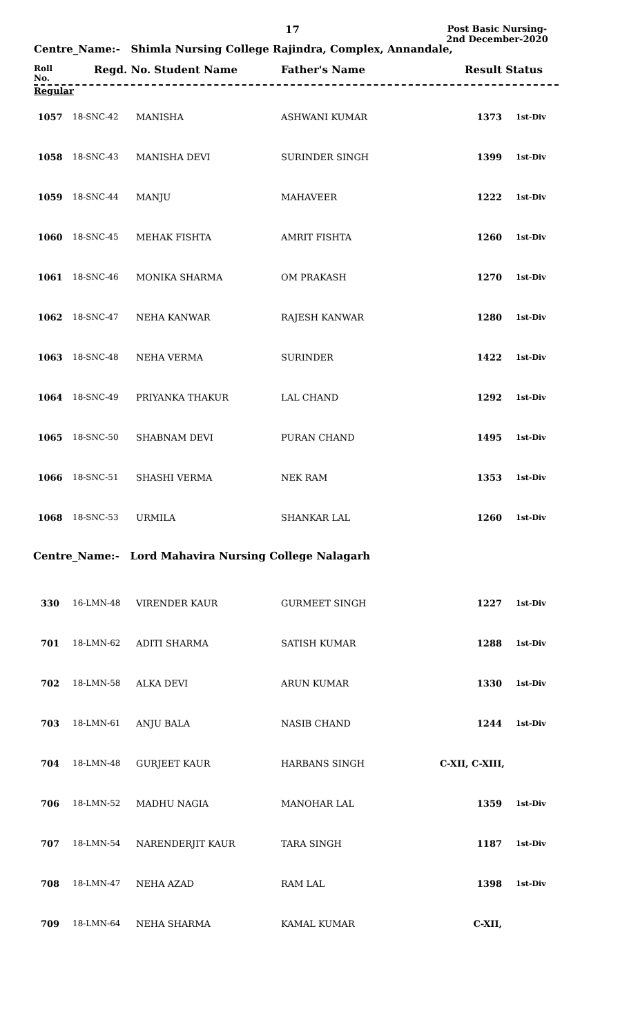17
Post Basic Nursing-2nd December-2020
Centre_Name:- Shimla Nursing College Rajindra, Complex, Annandale,
Roll
No.
Regd. No. Student Name Father's Name Result Status
Regular
| 1057 | 18-SNC-42 | MANISHA | ASHWANI KUMAR | 1373 | 1st-Div |
| 1058 | 18-SNC-43 | MANISHA DEVI | SURINDER SINGH | 1399 | 1st-Div |
| 1059 | 18-SNC-44 | MANJU | MAHAVEER | 1222 | 1st-Div |
| 1060 | 18-SNC-45 | MEHAK FISHTA | AMRIT FISHTA | 1260 | 1st-Div |
| 1061 | 18-SNC-46 | MONIKA SHARMA | OM PRAKASH | 1270 | 1st-Div |
| 1062 | 18-SNC-47 | NEHA KANWAR | RAJESH KANWAR | 1280 | 1st-Div |
| 1063 | 18-SNC-48 | NEHA VERMA | SURINDER | 1422 | 1st-Div |
| 1064 | 18-SNC-49 | PRIYANKA THAKUR | LAL CHAND | 1292 | 1st-Div |
| 1065 | 18-SNC-50 | SHABNAM DEVI | PURAN CHAND | 1495 | 1st-Div |
| 1066 | 18-SNC-51 | SHASHI VERMA | NEK RAM | 1353 | 1st-Div |
| 1068 | 18-SNC-53 | URMILA | SHANKAR LAL | 1260 | 1st-Div |
Centre_Name:- Lord Mahavira Nursing College Nalagarh
| 330 | 16-LMN-48 | VIRENDER KAUR | GURMEET SINGH | 1227 | 1st-Div |
| 701 | 18-LMN-62 | ADITI SHARMA | SATISH KUMAR | 1288 | 1st-Div |
| 702 | 18-LMN-58 | ALKA DEVI | ARUN KUMAR | 1330 | 1st-Div |
| 703 | 18-LMN-61 | ANJU BALA | NASIB CHAND | 1244 | 1st-Div |
| 704 | 18-LMN-48 | GURJEET KAUR | HARBANS SINGH | C-XII, C-XIII, | |
| 706 | 18-LMN-52 | MADHU NAGIA | MANOHAR LAL | 1359 | 1st-Div |
| 707 | 18-LMN-54 | NARENDERJIT KAUR | TARA SINGH | 1187 | 1st-Div |
| 708 | 18-LMN-47 | NEHA AZAD | RAM LAL | 1398 | 1st-Div |
| 709 | 18-LMN-64 | NEHA SHARMA | KAMAL KUMAR | C-XII, | |